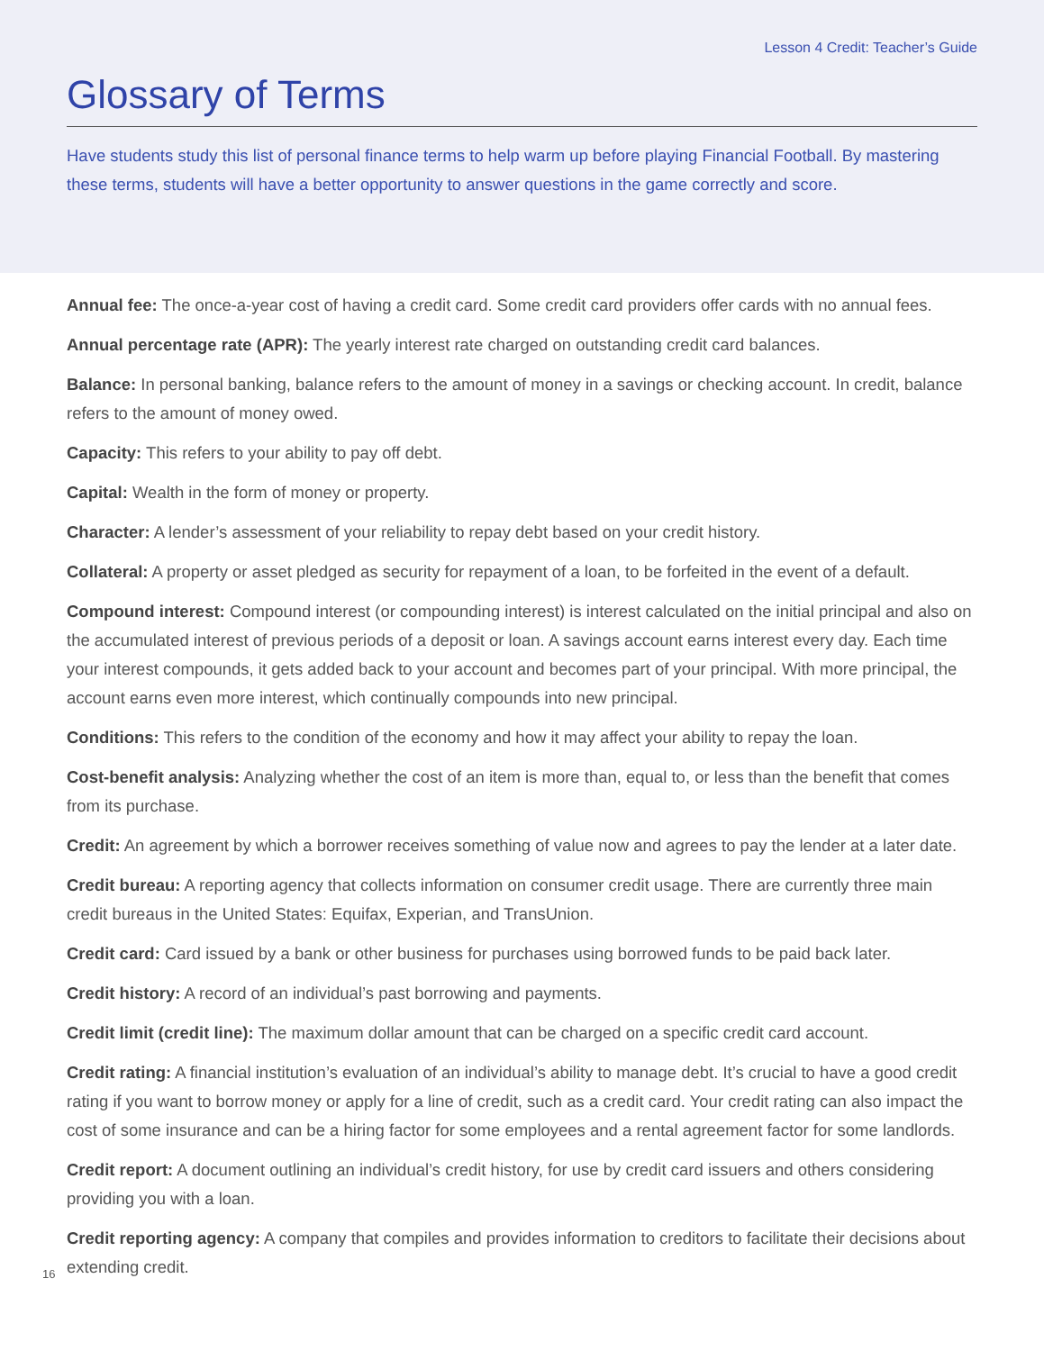Lesson 4 Credit: Teacher’s Guide
Glossary of Terms
Have students study this list of personal finance terms to help warm up before playing Financial Football. By mastering these terms, students will have a better opportunity to answer questions in the game correctly and score.
Annual fee: The once-a-year cost of having a credit card. Some credit card providers offer cards with no annual fees.
Annual percentage rate (APR): The yearly interest rate charged on outstanding credit card balances.
Balance: In personal banking, balance refers to the amount of money in a savings or checking account. In credit, balance refers to the amount of money owed.
Capacity: This refers to your ability to pay off debt.
Capital: Wealth in the form of money or property.
Character: A lender’s assessment of your reliability to repay debt based on your credit history.
Collateral: A property or asset pledged as security for repayment of a loan, to be forfeited in the event of a default.
Compound interest: Compound interest (or compounding interest) is interest calculated on the initial principal and also on the accumulated interest of previous periods of a deposit or loan. A savings account earns interest every day. Each time your interest compounds, it gets added back to your account and becomes part of your principal. With more principal, the account earns even more interest, which continually compounds into new principal.
Conditions: This refers to the condition of the economy and how it may affect your ability to repay the loan.
Cost-benefit analysis: Analyzing whether the cost of an item is more than, equal to, or less than the benefit that comes from its purchase.
Credit: An agreement by which a borrower receives something of value now and agrees to pay the lender at a later date.
Credit bureau: A reporting agency that collects information on consumer credit usage. There are currently three main credit bureaus in the United States: Equifax, Experian, and TransUnion.
Credit card: Card issued by a bank or other business for purchases using borrowed funds to be paid back later.
Credit history: A record of an individual’s past borrowing and payments.
Credit limit (credit line): The maximum dollar amount that can be charged on a specific credit card account.
Credit rating: A financial institution’s evaluation of an individual’s ability to manage debt. It’s crucial to have a good credit rating if you want to borrow money or apply for a line of credit, such as a credit card. Your credit rating can also impact the cost of some insurance and can be a hiring factor for some employees and a rental agreement factor for some landlords.
Credit report: A document outlining an individual’s credit history, for use by credit card issuers and others considering providing you with a loan.
16
Credit reporting agency: A company that compiles and provides information to creditors to facilitate their decisions about extending credit.